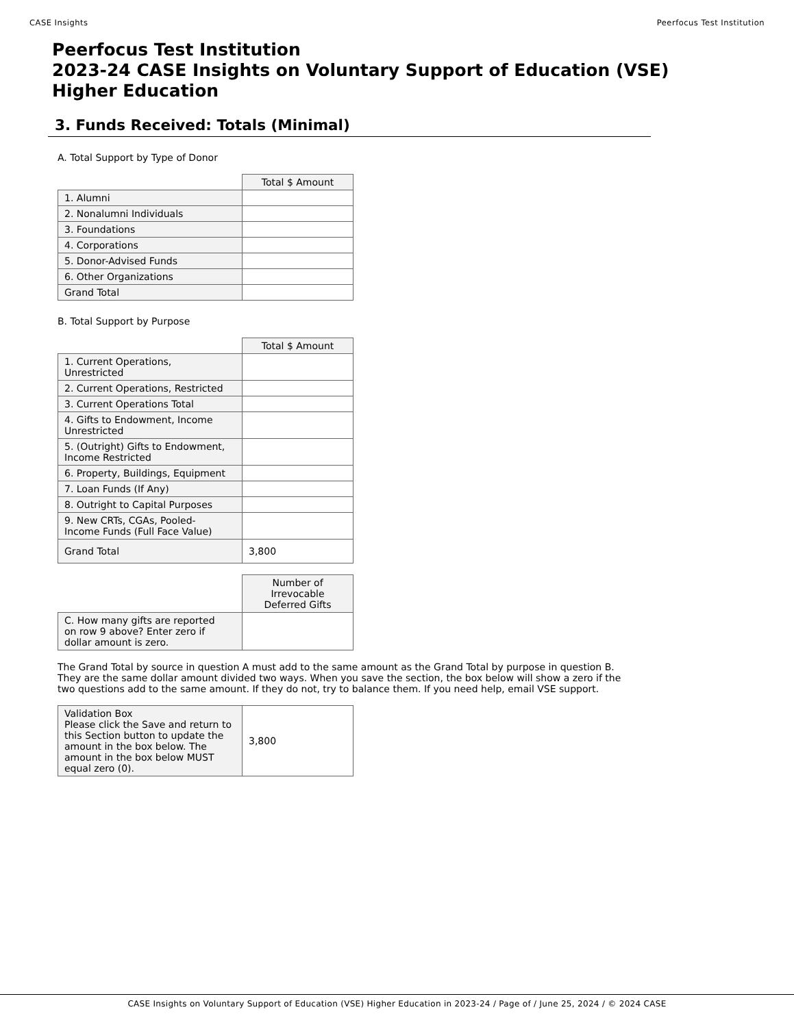CASE Insights Peerfocus Test Institution
Peerfocus Test Institution
2023-24 CASE Insights on Voluntary Support of Education (VSE)
Higher Education
3. Funds Received: Totals (Minimal)
A. Total Support by Type of Donor
| | Total $ Amount |
| --- | --- |
| 1. Alumni | |
| 2. Nonalumni Individuals | |
| 3. Foundations | |
| 4. Corporations | |
| 5. Donor-Advised Funds | |
| 6. Other Organizations | |
| Grand Total | |
B. Total Support by Purpose
| | Total $ Amount |
| --- | --- |
| 1. Current Operations, Unrestricted | |
| 2. Current Operations, Restricted | |
| 3. Current Operations Total | |
| 4. Gifts to Endowment, Income Unrestricted | |
| 5. (Outright) Gifts to Endowment, Income Restricted | |
| 6. Property, Buildings, Equipment | |
| 7. Loan Funds (If Any) | |
| 8. Outright to Capital Purposes | |
| 9. New CRTs, CGAs, Pooled- Income Funds (Full Face Value) | |
| Grand Total | 3,800 |
| | Number of Irrevocable Deferred Gifts |
| --- | --- |
| C. How many gifts are reported on row 9 above? Enter zero if dollar amount is zero. | |
The Grand Total by source in question A must add to the same amount as the Grand Total by purpose in question B. They are the same dollar amount divided two ways. When you save the section, the box below will show a zero if the two questions add to the same amount. If they do not, try to balance them. If you need help, email VSE support.
| Validation Box Please click the Save and return to this Section button to update the amount in the box below. The amount in the box below MUST equal zero (0). | 3,800 |
CASE Insights on Voluntary Support of Education (VSE) Higher Education in 2023-24 / Page of / June 25, 2024 / © 2024 CASE